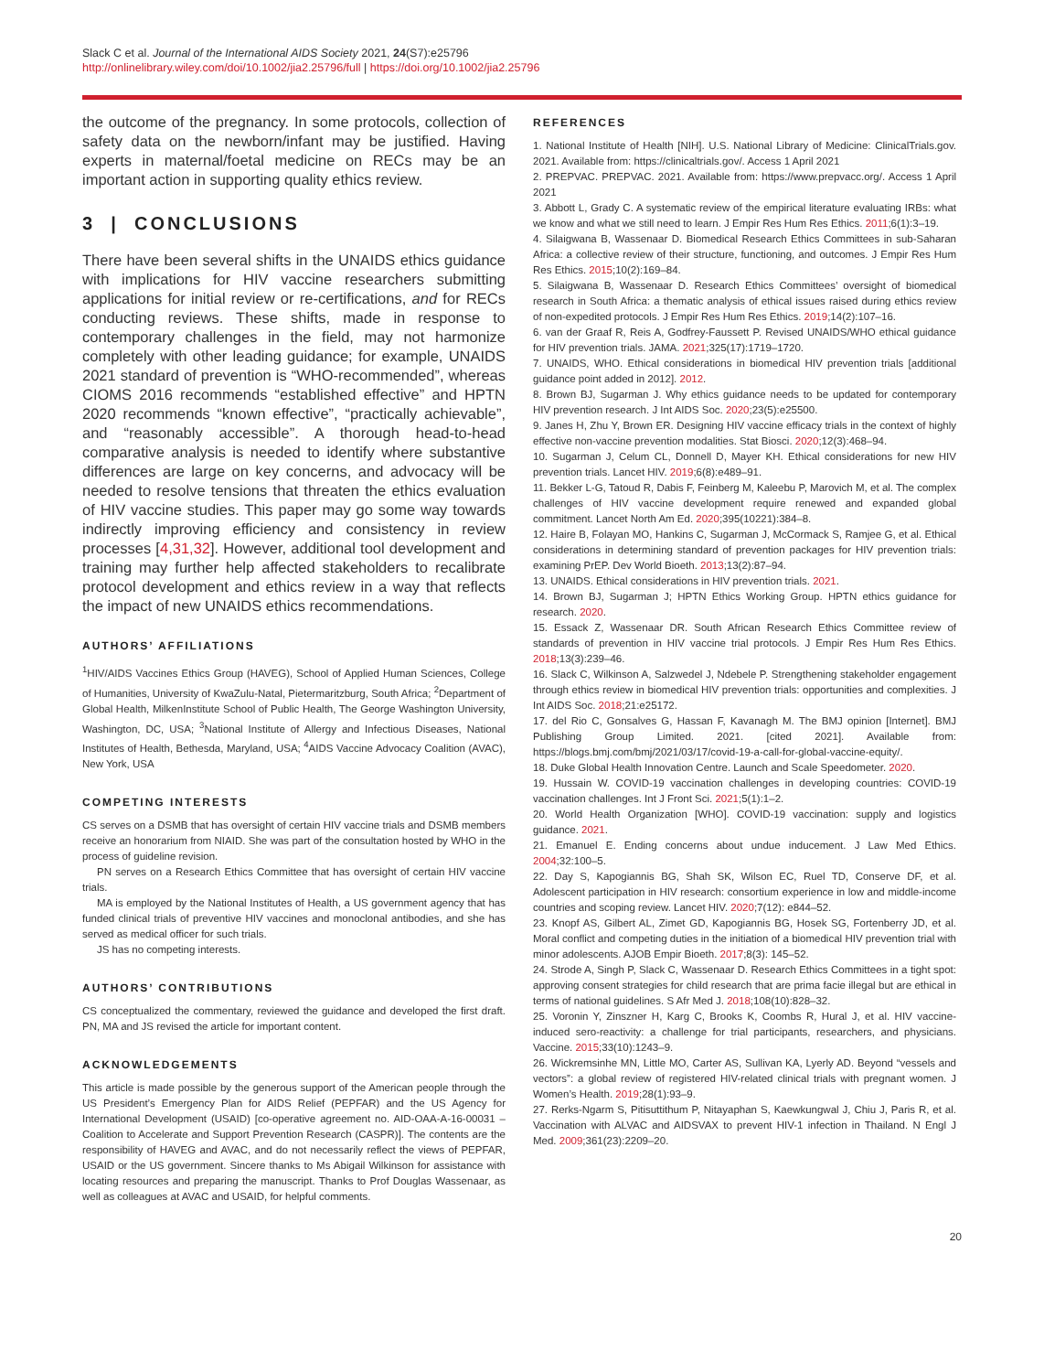Slack C et al. Journal of the International AIDS Society 2021, 24(S7):e25796
http://onlinelibrary.wiley.com/doi/10.1002/jia2.25796/full | https://doi.org/10.1002/jia2.25796
the outcome of the pregnancy. In some protocols, collection of safety data on the newborn/infant may be justified. Having experts in maternal/foetal medicine on RECs may be an important action in supporting quality ethics review.
3 | CONCLUSIONS
There have been several shifts in the UNAIDS ethics guidance with implications for HIV vaccine researchers submitting applications for initial review or re-certifications, and for RECs conducting reviews. These shifts, made in response to contemporary challenges in the field, may not harmonize completely with other leading guidance; for example, UNAIDS 2021 standard of prevention is “WHO-recommended”, whereas CIOMS 2016 recommends “established effective” and HPTN 2020 recommends “known effective”, “practically achievable”, and “reasonably accessible”. A thorough head-to-head comparative analysis is needed to identify where substantive differences are large on key concerns, and advocacy will be needed to resolve tensions that threaten the ethics evaluation of HIV vaccine studies. This paper may go some way towards indirectly improving efficiency and consistency in review processes [4,31,32]. However, additional tool development and training may further help affected stakeholders to recalibrate protocol development and ethics review in a way that reflects the impact of new UNAIDS ethics recommendations.
AUTHORS’ AFFILIATIONS
<sup>1</sup>HIV/AIDS Vaccines Ethics Group (HAVEG), School of Applied Human Sciences, College of Humanities, University of KwaZulu-Natal, Pietermaritzburg, South Africa; <sup>2</sup>Department of Global Health, MilkenInstitute School of Public Health, The George Washington University, Washington, DC, USA; <sup>3</sup>National Institute of Allergy and Infectious Diseases, National Institutes of Health, Bethesda, Maryland, USA; <sup>4</sup>AIDS Vaccine Advocacy Coalition (AVAC), New York, USA
COMPETING INTERESTS
CS serves on a DSMB that has oversight of certain HIV vaccine trials and DSMB members receive an honorarium from NIAID. She was part of the consultation hosted by WHO in the process of guideline revision.
PN serves on a Research Ethics Committee that has oversight of certain HIV vaccine trials.
MA is employed by the National Institutes of Health, a US government agency that has funded clinical trials of preventive HIV vaccines and monoclonal antibodies, and she has served as medical officer for such trials.
JS has no competing interests.
AUTHORS’ CONTRIBUTIONS
CS conceptualized the commentary, reviewed the guidance and developed the first draft. PN, MA and JS revised the article for important content.
ACKNOWLEDGEMENTS
This article is made possible by the generous support of the American people through the US President’s Emergency Plan for AIDS Relief (PEPFAR) and the US Agency for International Development (USAID) [co-operative agreement no. AID-OAA-A-16-00031 – Coalition to Accelerate and Support Prevention Research (CASPR)]. The contents are the responsibility of HAVEG and AVAC, and do not necessarily reflect the views of PEPFAR, USAID or the US government. Sincere thanks to Ms Abigail Wilkinson for assistance with locating resources and preparing the manuscript. Thanks to Prof Douglas Wassenaar, as well as colleagues at AVAC and USAID, for helpful comments.
REFERENCES
1. National Institute of Health [NIH]. U.S. National Library of Medicine: ClinicalTrials.gov. 2021. Available from: https://clinicaltrials.gov/. Access 1 April 2021
2. PREPVAC. PREPVAC. 2021. Available from: https://www.prepvacc.org/. Access 1 April 2021
3. Abbott L, Grady C. A systematic review of the empirical literature evaluating IRBs: what we know and what we still need to learn. J Empir Res Hum Res Ethics. 2011;6(1):3–19.
4. Silaigwana B, Wassenaar D. Biomedical Research Ethics Committees in sub-Saharan Africa: a collective review of their structure, functioning, and outcomes. J Empir Res Hum Res Ethics. 2015;10(2):169–84.
5. Silaigwana B, Wassenaar D. Research Ethics Committees’ oversight of biomedical research in South Africa: a thematic analysis of ethical issues raised during ethics review of non-expedited protocols. J Empir Res Hum Res Ethics. 2019;14(2):107–16.
6. van der Graaf R, Reis A, Godfrey-Faussett P. Revised UNAIDS/WHO ethical guidance for HIV prevention trials. JAMA. 2021;325(17):1719–1720.
7. UNAIDS, WHO. Ethical considerations in biomedical HIV prevention trials [additional guidance point added in 2012]. 2012.
8. Brown BJ, Sugarman J. Why ethics guidance needs to be updated for contemporary HIV prevention research. J Int AIDS Soc. 2020;23(5):e25500.
9. Janes H, Zhu Y, Brown ER. Designing HIV vaccine efficacy trials in the context of highly effective non-vaccine prevention modalities. Stat Biosci. 2020;12(3):468–94.
10. Sugarman J, Celum CL, Donnell D, Mayer KH. Ethical considerations for new HIV prevention trials. Lancet HIV. 2019;6(8):e489–91.
11. Bekker L-G, Tatoud R, Dabis F, Feinberg M, Kaleebu P, Marovich M, et al. The complex challenges of HIV vaccine development require renewed and expanded global commitment. Lancet North Am Ed. 2020;395(10221):384–8.
12. Haire B, Folayan MO, Hankins C, Sugarman J, McCormack S, Ramjee G, et al. Ethical considerations in determining standard of prevention packages for HIV prevention trials: examining PrEP. Dev World Bioeth. 2013;13(2):87–94.
13. UNAIDS. Ethical considerations in HIV prevention trials. 2021.
14. Brown BJ, Sugarman J; HPTN Ethics Working Group. HPTN ethics guidance for research. 2020.
15. Essack Z, Wassenaar DR. South African Research Ethics Committee review of standards of prevention in HIV vaccine trial protocols. J Empir Res Hum Res Ethics. 2018;13(3):239–46.
16. Slack C, Wilkinson A, Salzwedel J, Ndebele P. Strengthening stakeholder engagement through ethics review in biomedical HIV prevention trials: opportunities and complexities. J Int AIDS Soc. 2018;21:e25172.
17. del Rio C, Gonsalves G, Hassan F, Kavanagh M. The BMJ opinion [Internet]. BMJ Publishing Group Limited. 2021. [cited 2021]. Available from: https://blogs.bmj.com/bmj/2021/03/17/covid-19-a-call-for-global-vaccine-equity/.
18. Duke Global Health Innovation Centre. Launch and Scale Speedometer. 2020.
19. Hussain W. COVID-19 vaccination challenges in developing countries: COVID-19 vaccination challenges. Int J Front Sci. 2021;5(1):1–2.
20. World Health Organization [WHO]. COVID-19 vaccination: supply and logistics guidance. 2021.
21. Emanuel E. Ending concerns about undue inducement. J Law Med Ethics. 2004;32:100–5.
22. Day S, Kapogiannis BG, Shah SK, Wilson EC, Ruel TD, Conserve DF, et al. Adolescent participation in HIV research: consortium experience in low and middle-income countries and scoping review. Lancet HIV. 2020;7(12): e844–52.
23. Knopf AS, Gilbert AL, Zimet GD, Kapogiannis BG, Hosek SG, Fortenberry JD, et al. Moral conflict and competing duties in the initiation of a biomedical HIV prevention trial with minor adolescents. AJOB Empir Bioeth. 2017;8(3): 145–52.
24. Strode A, Singh P, Slack C, Wassenaar D. Research Ethics Committees in a tight spot: approving consent strategies for child research that are prima facie illegal but are ethical in terms of national guidelines. S Afr Med J. 2018;108(10):828–32.
25. Voronin Y, Zinszner H, Karg C, Brooks K, Coombs R, Hural J, et al. HIV vaccine-induced sero-reactivity: a challenge for trial participants, researchers, and physicians. Vaccine. 2015;33(10):1243–9.
26. Wickremsinhe MN, Little MO, Carter AS, Sullivan KA, Lyerly AD. Beyond “vessels and vectors”: a global review of registered HIV-related clinical trials with pregnant women. J Women’s Health. 2019;28(1):93–9.
27. Rerks-Ngarm S, Pitisuttithum P, Nitayaphan S, Kaewkungwal J, Chiu J, Paris R, et al. Vaccination with ALVAC and AIDSVAX to prevent HIV-1 infection in Thailand. N Engl J Med. 2009;361(23):2209–20.
20